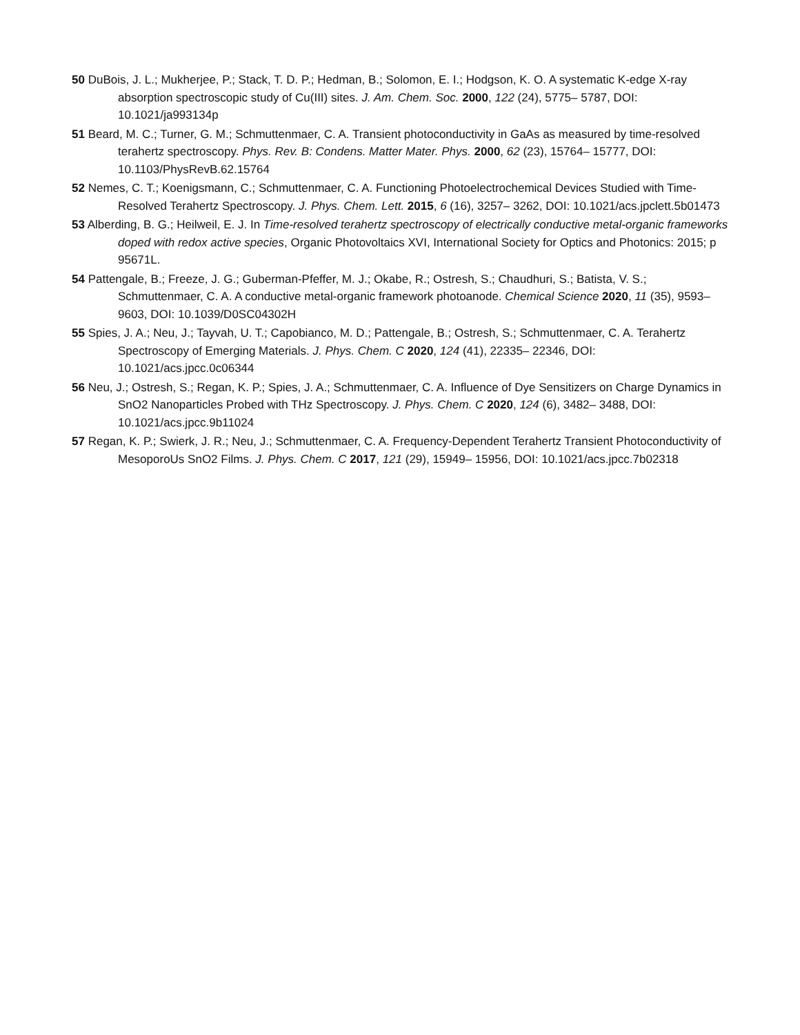50 DuBois, J. L.; Mukherjee, P.; Stack, T. D. P.; Hedman, B.; Solomon, E. I.; Hodgson, K. O. A systematic K-edge X-ray absorption spectroscopic study of Cu(III) sites. J. Am. Chem. Soc. 2000, 122 (24), 5775– 5787, DOI: 10.1021/ja993134p
51 Beard, M. C.; Turner, G. M.; Schmuttenmaer, C. A. Transient photoconductivity in GaAs as measured by time-resolved terahertz spectroscopy. Phys. Rev. B: Condens. Matter Mater. Phys. 2000, 62 (23), 15764– 15777, DOI: 10.1103/PhysRevB.62.15764
52 Nemes, C. T.; Koenigsmann, C.; Schmuttenmaer, C. A. Functioning Photoelectrochemical Devices Studied with Time-Resolved Terahertz Spectroscopy. J. Phys. Chem. Lett. 2015, 6 (16), 3257– 3262, DOI: 10.1021/acs.jpclett.5b01473
53 Alberding, B. G.; Heilweil, E. J. In Time-resolved terahertz spectroscopy of electrically conductive metal-organic frameworks doped with redox active species, Organic Photovoltaics XVI, International Society for Optics and Photonics: 2015; p 95671L.
54 Pattengale, B.; Freeze, J. G.; Guberman-Pfeffer, M. J.; Okabe, R.; Ostresh, S.; Chaudhuri, S.; Batista, V. S.; Schmuttenmaer, C. A. A conductive metal-organic framework photoanode. Chemical Science 2020, 11 (35), 9593– 9603, DOI: 10.1039/D0SC04302H
55 Spies, J. A.; Neu, J.; Tayvah, U. T.; Capobianco, M. D.; Pattengale, B.; Ostresh, S.; Schmuttenmaer, C. A. Terahertz Spectroscopy of Emerging Materials. J. Phys. Chem. C 2020, 124 (41), 22335– 22346, DOI: 10.1021/acs.jpcc.0c06344
56 Neu, J.; Ostresh, S.; Regan, K. P.; Spies, J. A.; Schmuttenmaer, C. A. Influence of Dye Sensitizers on Charge Dynamics in SnO2 Nanoparticles Probed with THz Spectroscopy. J. Phys. Chem. C 2020, 124 (6), 3482– 3488, DOI: 10.1021/acs.jpcc.9b11024
57 Regan, K. P.; Swierk, J. R.; Neu, J.; Schmuttenmaer, C. A. Frequency-Dependent Terahertz Transient Photoconductivity of MesoporoUs SnO2 Films. J. Phys. Chem. C 2017, 121 (29), 15949– 15956, DOI: 10.1021/acs.jpcc.7b02318